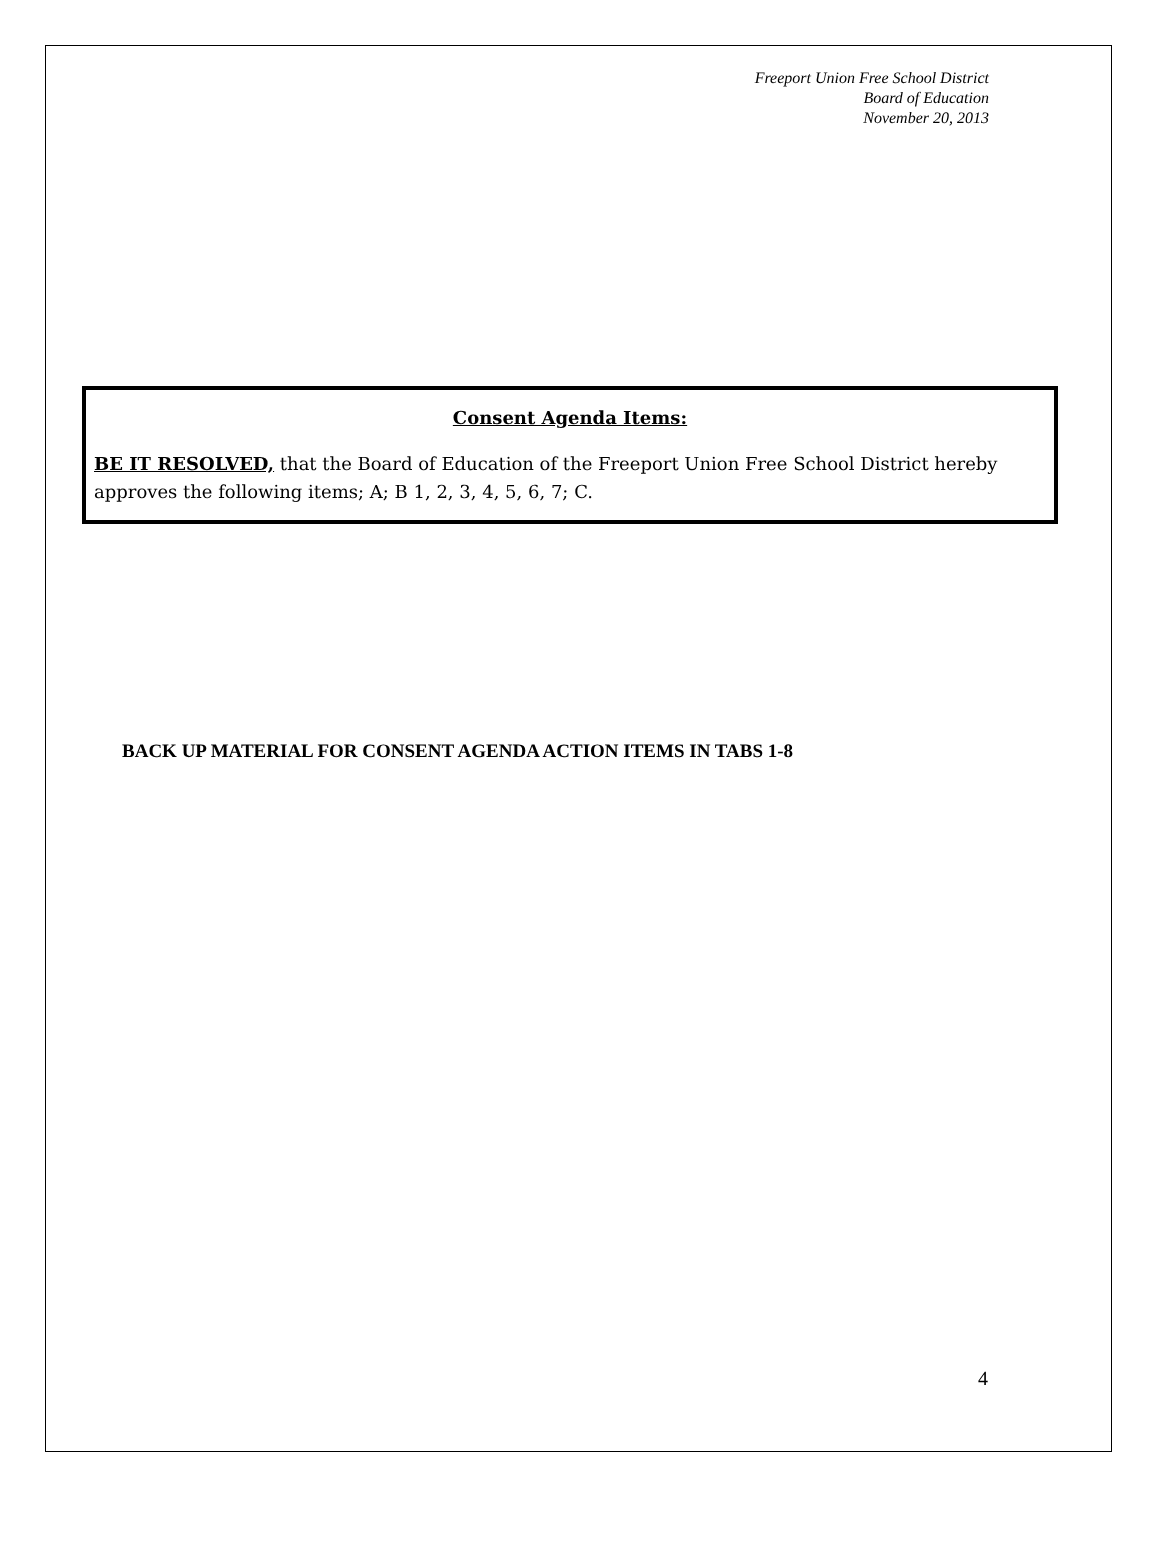Freeport Union Free School District
Board of Education
November 20, 2013
Consent Agenda Items:
BE IT RESOLVED, that the Board of Education of the Freeport Union Free School District hereby approves the following items; A; B 1, 2, 3, 4, 5, 6, 7; C.
BACK UP MATERIAL FOR CONSENT AGENDA ACTION ITEMS IN TABS 1-8
4